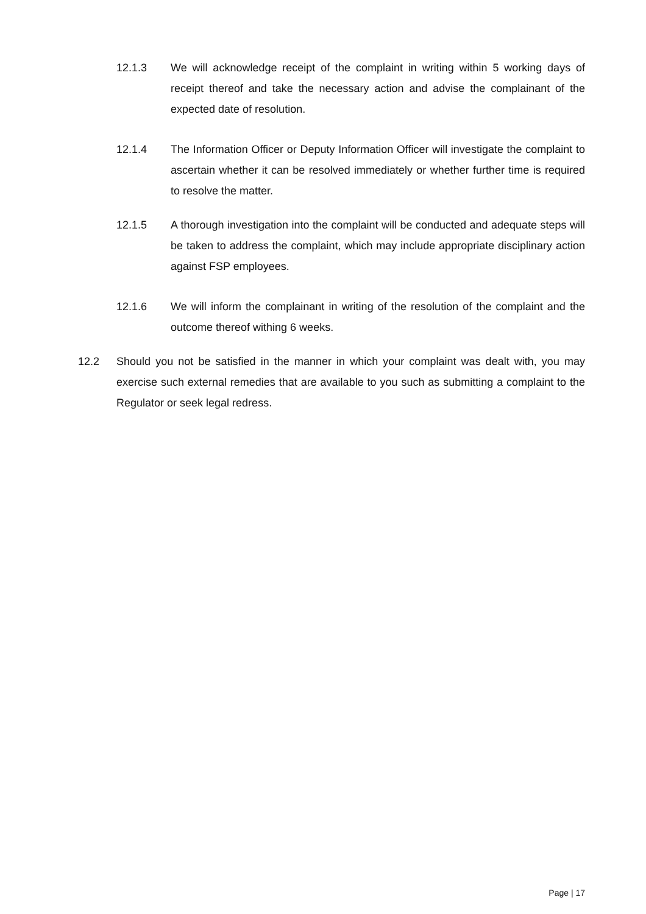12.1.3 We will acknowledge receipt of the complaint in writing within 5 working days of receipt thereof and take the necessary action and advise the complainant of the expected date of resolution.
12.1.4 The Information Officer or Deputy Information Officer will investigate the complaint to ascertain whether it can be resolved immediately or whether further time is required to resolve the matter.
12.1.5 A thorough investigation into the complaint will be conducted and adequate steps will be taken to address the complaint, which may include appropriate disciplinary action against FSP employees.
12.1.6 We will inform the complainant in writing of the resolution of the complaint and the outcome thereof withing 6 weeks.
12.2 Should you not be satisfied in the manner in which your complaint was dealt with, you may exercise such external remedies that are available to you such as submitting a complaint to the Regulator or seek legal redress.
Page | 17